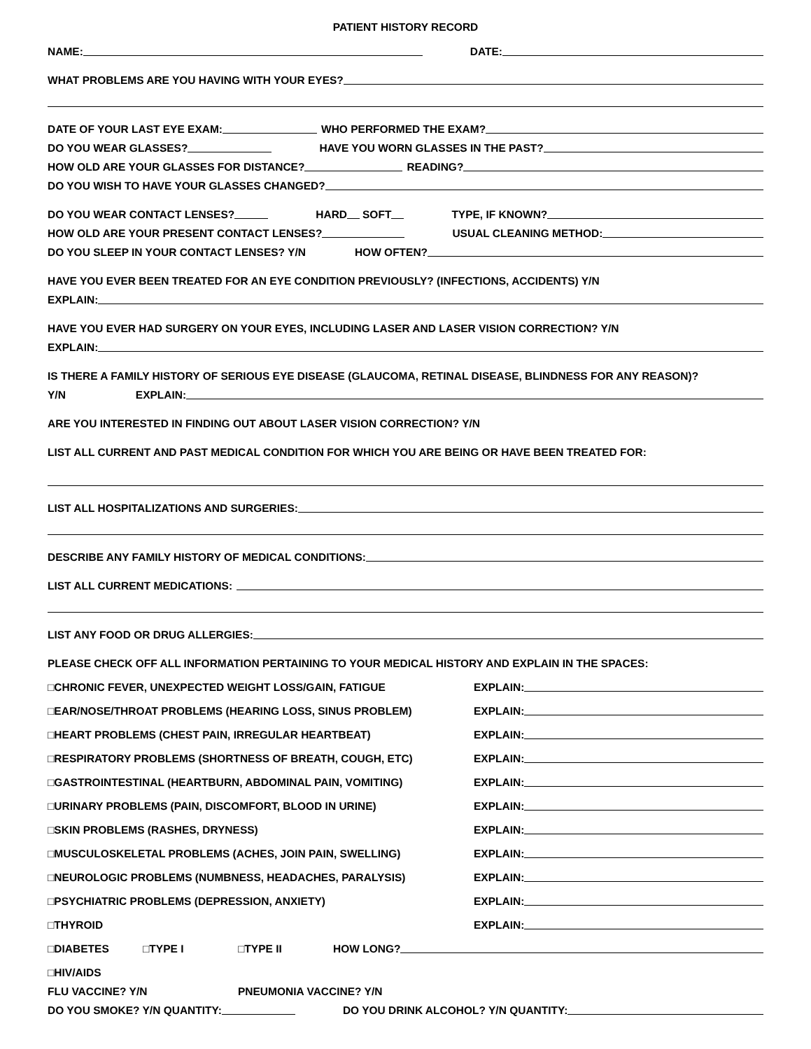PATIENT HISTORY RECORD
NAME:
DATE:
WHAT PROBLEMS ARE YOU HAVING WITH YOUR EYES?
DATE OF YOUR LAST EYE EXAM:
WHO PERFORMED THE EXAM?
DO YOU WEAR GLASSES?
HAVE YOU WORN GLASSES IN THE PAST?
HOW OLD ARE YOUR GLASSES FOR DISTANCE?
READING?
DO YOU WISH TO HAVE YOUR GLASSES CHANGED?
DO YOU WEAR CONTACT LENSES?
HARD
SOFT
TYPE, IF KNOWN?
HOW OLD ARE YOUR PRESENT CONTACT LENSES?
USUAL CLEANING METHOD:
DO YOU SLEEP IN YOUR CONTACT LENSES? Y/N HOW OFTEN?
HAVE YOU EVER BEEN TREATED FOR AN EYE CONDITION PREVIOUSLY? (INFECTIONS, ACCIDENTS) Y/N
EXPLAIN:
HAVE YOU EVER HAD SURGERY ON YOUR EYES, INCLUDING LASER AND LASER VISION CORRECTION? Y/N
EXPLAIN:
IS THERE A FAMILY HISTORY OF SERIOUS EYE DISEASE (GLAUCOMA, RETINAL DISEASE, BLINDNESS FOR ANY REASON)?
Y/N EXPLAIN:
ARE YOU INTERESTED IN FINDING OUT ABOUT LASER VISION CORRECTION? Y/N
LIST ALL CURRENT AND PAST MEDICAL CONDITION FOR WHICH YOU ARE BEING OR HAVE BEEN TREATED FOR:
LIST ALL HOSPITALIZATIONS AND SURGERIES:
DESCRIBE ANY FAMILY HISTORY OF MEDICAL CONDITIONS:
LIST ALL CURRENT MEDICATIONS:
LIST ANY FOOD OR DRUG ALLERGIES:
PLEASE CHECK OFF ALL INFORMATION PERTAINING TO YOUR MEDICAL HISTORY AND EXPLAIN IN THE SPACES:
□CHRONIC FEVER, UNEXPECTED WEIGHT LOSS/GAIN, FATIGUE EXPLAIN:
□EAR/NOSE/THROAT PROBLEMS (HEARING LOSS, SINUS PROBLEM) EXPLAIN:
□HEART PROBLEMS (CHEST PAIN, IRREGULAR HEARTBEAT) EXPLAIN:
□RESPIRATORY PROBLEMS (SHORTNESS OF BREATH, COUGH, ETC) EXPLAIN:
□GASTROINTESTINAL (HEARTBURN, ABDOMINAL PAIN, VOMITING) EXPLAIN:
□URINARY PROBLEMS (PAIN, DISCOMFORT, BLOOD IN URINE) EXPLAIN:
□SKIN PROBLEMS (RASHES, DRYNESS) EXPLAIN:
□MUSCULOSKELETAL PROBLEMS (ACHES, JOIN PAIN, SWELLING) EXPLAIN:
□NEUROLOGIC PROBLEMS (NUMBNESS, HEADACHES, PARALYSIS) EXPLAIN:
□PSYCHIATRIC PROBLEMS (DEPRESSION, ANXIETY) EXPLAIN:
□THYROID EXPLAIN:
□DIABETES □TYPE I □TYPE II HOW LONG?
□HIV/AIDS
FLU VACCINE? Y/N PNEUMONIA VACCINE? Y/N
DO YOU SMOKE? Y/N QUANTITY:
DO YOU DRINK ALCOHOL? Y/N QUANTITY: